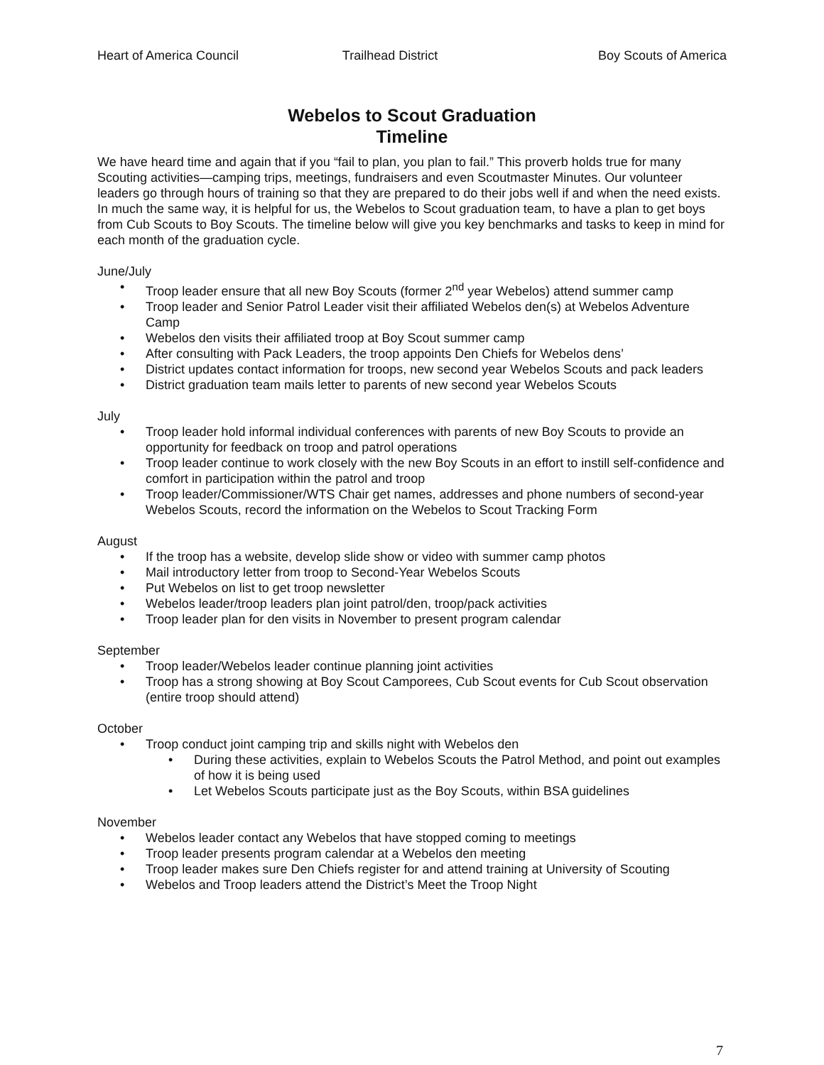Heart of America Council Trailhead District Boy Scouts of America
Webelos to Scout Graduation
Timeline
We have heard time and again that if you “fail to plan, you plan to fail.” This proverb holds true for many Scouting activities—camping trips, meetings, fundraisers and even Scoutmaster Minutes. Our volunteer leaders go through hours of training so that they are prepared to do their jobs well if and when the need exists. In much the same way, it is helpful for us, the Webelos to Scout graduation team, to have a plan to get boys from Cub Scouts to Boy Scouts. The timeline below will give you key benchmarks and tasks to keep in mind for each month of the graduation cycle.
June/July
• Troop leader ensure that all new Boy Scouts (former 2<sup>nd</sup> year Webelos) attend summer camp
• Troop leader and Senior Patrol Leader visit their affiliated Webelos den(s) at Webelos Adventure Camp
• Webelos den visits their affiliated troop at Boy Scout summer camp
• After consulting with Pack Leaders, the troop appoints Den Chiefs for Webelos dens’
• District updates contact information for troops, new second year Webelos Scouts and pack leaders
• District graduation team mails letter to parents of new second year Webelos Scouts
July
• Troop leader hold informal individual conferences with parents of new Boy Scouts to provide an opportunity for feedback on troop and patrol operations
• Troop leader continue to work closely with the new Boy Scouts in an effort to instill self-confidence and comfort in participation within the patrol and troop
• Troop leader/Commissioner/WTS Chair get names, addresses and phone numbers of second-year Webelos Scouts, record the information on the Webelos to Scout Tracking Form
August
• If the troop has a website, develop slide show or video with summer camp photos
• Mail introductory letter from troop to Second-Year Webelos Scouts
• Put Webelos on list to get troop newsletter
• Webelos leader/troop leaders plan joint patrol/den, troop/pack activities
• Troop leader plan for den visits in November to present program calendar
September
• Troop leader/Webelos leader continue planning joint activities
• Troop has a strong showing at Boy Scout Camporees, Cub Scout events for Cub Scout observation (entire troop should attend)
October
• Troop conduct joint camping trip and skills night with Webelos den
• During these activities, explain to Webelos Scouts the Patrol Method, and point out examples of how it is being used
• Let Webelos Scouts participate just as the Boy Scouts, within BSA guidelines
November
• Webelos leader contact any Webelos that have stopped coming to meetings
• Troop leader presents program calendar at a Webelos den meeting
• Troop leader makes sure Den Chiefs register for and attend training at University of Scouting
• Webelos and Troop leaders attend the District’s Meet the Troop Night
7